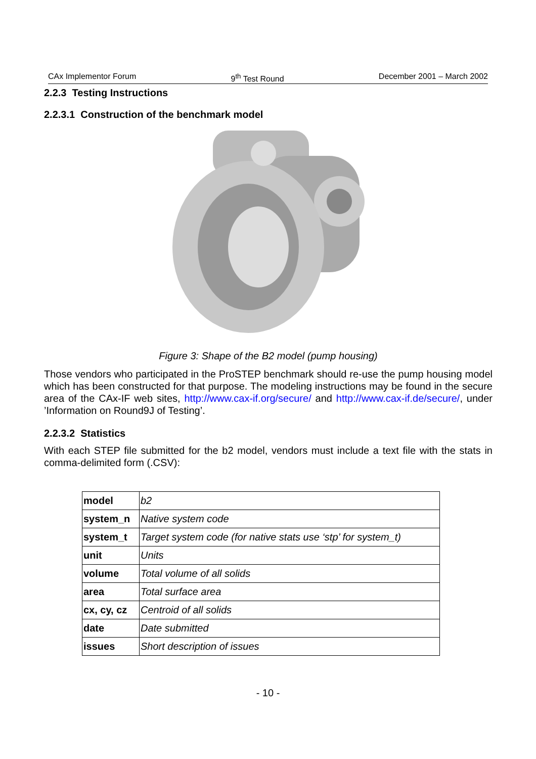CAx Implementor Forum 9<sup>th</sup> Test Round December 2001 – March 2002
2.2.3 Testing Instructions
2.2.3.1 Construction of the benchmark model
Figure 3: Shape of the B2 model (pump housing)
Those vendors who participated in the ProSTEP benchmark should re-use the pump housing model which has been constructed for that purpose. The modeling instructions may be found in the secure area of the CAx-IF web sites, http://www.cax-if.org/secure/ and http://www.cax-if.de/secure/, under ’Information on Round9J of Testing’.
2.2.3.2 Statistics
With each STEP file submitted for the b2 model, vendors must include a text file with the stats in comma-delimited form (.CSV):
| model | b2 |
| system_n | Native system code |
| system_t | Target system code (for native stats use ‘stp’ for system_t) |
| unit | Units |
| volume | Total volume of all solids |
| area | Total surface area |
| cx, cy, cz | Centroid of all solids |
| date | Date submitted |
| issues | Short description of issues |
- 10 -